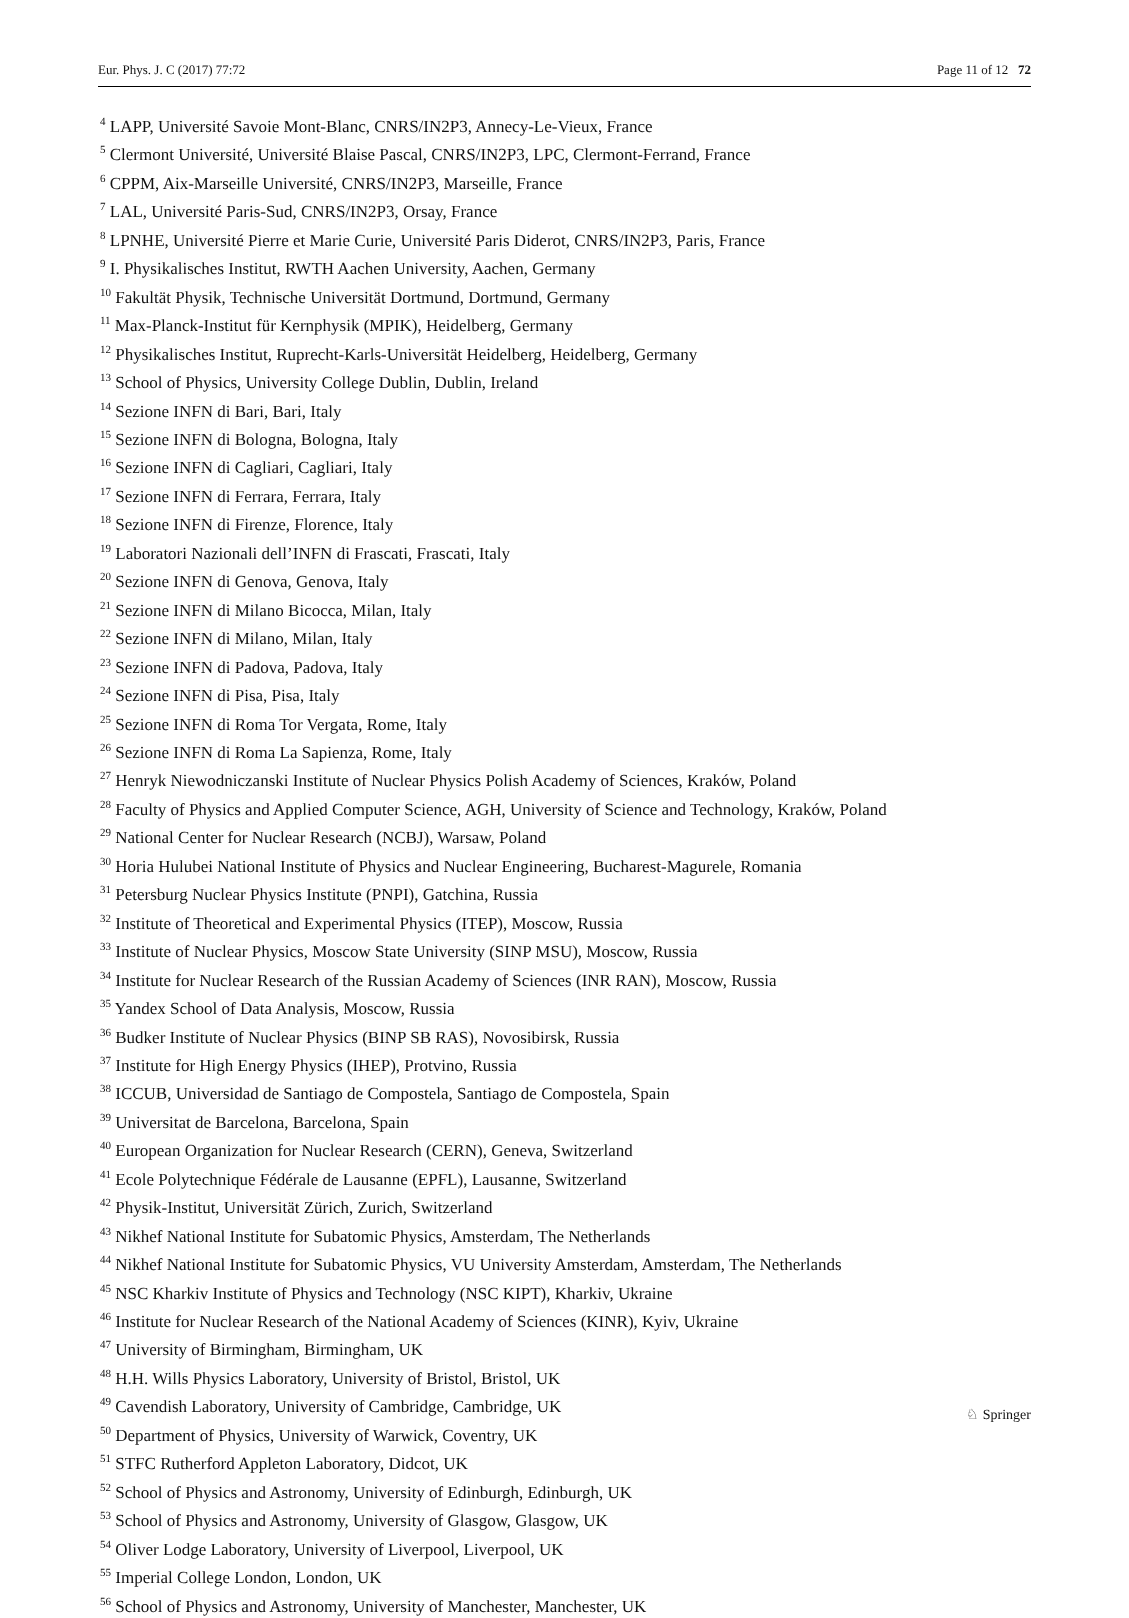Eur. Phys. J. C (2017) 77:72 Page 11 of 12 72
<sup>4</sup> LAPP, Université Savoie Mont-Blanc, CNRS/IN2P3, Annecy-Le-Vieux, France
<sup>5</sup> Clermont Université, Université Blaise Pascal, CNRS/IN2P3, LPC, Clermont-Ferrand, France
<sup>6</sup> CPPM, Aix-Marseille Université, CNRS/IN2P3, Marseille, France
<sup>7</sup> LAL, Université Paris-Sud, CNRS/IN2P3, Orsay, France
<sup>8</sup> LPNHE, Université Pierre et Marie Curie, Université Paris Diderot, CNRS/IN2P3, Paris, France
<sup>9</sup> I. Physikalisches Institut, RWTH Aachen University, Aachen, Germany
<sup>10</sup> Fakultät Physik, Technische Universität Dortmund, Dortmund, Germany
<sup>11</sup> Max-Planck-Institut für Kernphysik (MPIK), Heidelberg, Germany
<sup>12</sup> Physikalisches Institut, Ruprecht-Karls-Universität Heidelberg, Heidelberg, Germany
<sup>13</sup> School of Physics, University College Dublin, Dublin, Ireland
<sup>14</sup> Sezione INFN di Bari, Bari, Italy
<sup>15</sup> Sezione INFN di Bologna, Bologna, Italy
<sup>16</sup> Sezione INFN di Cagliari, Cagliari, Italy
<sup>17</sup> Sezione INFN di Ferrara, Ferrara, Italy
<sup>18</sup> Sezione INFN di Firenze, Florence, Italy
<sup>19</sup> Laboratori Nazionali dell’INFN di Frascati, Frascati, Italy
<sup>20</sup> Sezione INFN di Genova, Genova, Italy
<sup>21</sup> Sezione INFN di Milano Bicocca, Milan, Italy
<sup>22</sup> Sezione INFN di Milano, Milan, Italy
<sup>23</sup> Sezione INFN di Padova, Padova, Italy
<sup>24</sup> Sezione INFN di Pisa, Pisa, Italy
<sup>25</sup> Sezione INFN di Roma Tor Vergata, Rome, Italy
<sup>26</sup> Sezione INFN di Roma La Sapienza, Rome, Italy
<sup>27</sup> Henryk Niewodniczanski Institute of Nuclear Physics Polish Academy of Sciences, Kraków, Poland
<sup>28</sup> Faculty of Physics and Applied Computer Science, AGH, University of Science and Technology, Kraków, Poland
<sup>29</sup> National Center for Nuclear Research (NCBJ), Warsaw, Poland
<sup>30</sup> Horia Hulubei National Institute of Physics and Nuclear Engineering, Bucharest-Magurele, Romania
<sup>31</sup> Petersburg Nuclear Physics Institute (PNPI), Gatchina, Russia
<sup>32</sup> Institute of Theoretical and Experimental Physics (ITEP), Moscow, Russia
<sup>33</sup> Institute of Nuclear Physics, Moscow State University (SINP MSU), Moscow, Russia
<sup>34</sup> Institute for Nuclear Research of the Russian Academy of Sciences (INR RAN), Moscow, Russia
<sup>35</sup> Yandex School of Data Analysis, Moscow, Russia
<sup>36</sup> Budker Institute of Nuclear Physics (BINP SB RAS), Novosibirsk, Russia
<sup>37</sup> Institute for High Energy Physics (IHEP), Protvino, Russia
<sup>38</sup> ICCUB, Universidad de Santiago de Compostela, Santiago de Compostela, Spain
<sup>39</sup> Universitat de Barcelona, Barcelona, Spain
<sup>40</sup> European Organization for Nuclear Research (CERN), Geneva, Switzerland
<sup>41</sup> Ecole Polytechnique Fédérale de Lausanne (EPFL), Lausanne, Switzerland
<sup>42</sup> Physik-Institut, Universität Zürich, Zurich, Switzerland
<sup>43</sup> Nikhef National Institute for Subatomic Physics, Amsterdam, The Netherlands
<sup>44</sup> Nikhef National Institute for Subatomic Physics, VU University Amsterdam, Amsterdam, The Netherlands
<sup>45</sup> NSC Kharkiv Institute of Physics and Technology (NSC KIPT), Kharkiv, Ukraine
<sup>46</sup> Institute for Nuclear Research of the National Academy of Sciences (KINR), Kyiv, Ukraine
<sup>47</sup> University of Birmingham, Birmingham, UK
<sup>48</sup> H.H. Wills Physics Laboratory, University of Bristol, Bristol, UK
<sup>49</sup> Cavendish Laboratory, University of Cambridge, Cambridge, UK
<sup>50</sup> Department of Physics, University of Warwick, Coventry, UK
<sup>51</sup> STFC Rutherford Appleton Laboratory, Didcot, UK
<sup>52</sup> School of Physics and Astronomy, University of Edinburgh, Edinburgh, UK
<sup>53</sup> School of Physics and Astronomy, University of Glasgow, Glasgow, UK
<sup>54</sup> Oliver Lodge Laboratory, University of Liverpool, Liverpool, UK
<sup>55</sup> Imperial College London, London, UK
<sup>56</sup> School of Physics and Astronomy, University of Manchester, Manchester, UK
♘ Springer